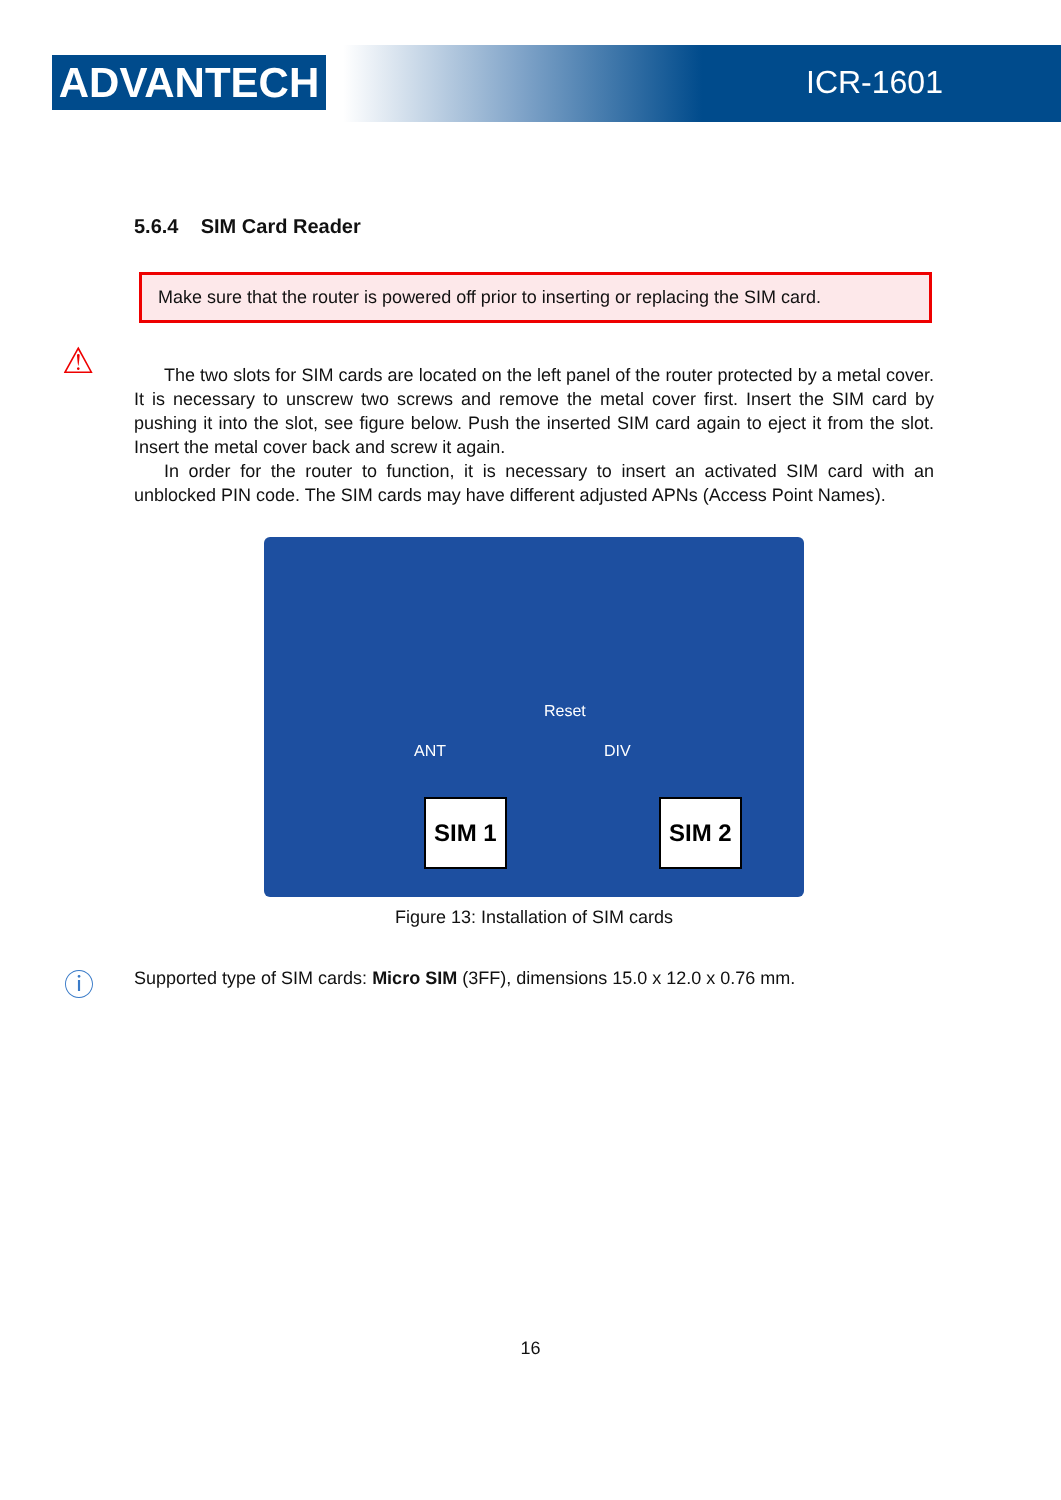ADVANTECH ICR-1601
5.6.4 SIM Card Reader
⚠
Make sure that the router is powered off prior to inserting or replacing the SIM card.
The two slots for SIM cards are located on the left panel of the router protected by a metal cover. It is necessary to unscrew two screws and remove the metal cover first. Insert the SIM card by pushing it into the slot, see figure below. Push the inserted SIM card again to eject it from the slot. Insert the metal cover back and screw it again.
In order for the router to function, it is necessary to insert an activated SIM card with an unblocked PIN code. The SIM cards may have different adjusted APNs (Access Point Names).
Reset
ANT DIV
SIM 1 SIM 2
Figure 13: Installation of SIM cards
ⓘ Supported type of SIM cards: Micro SIM (3FF), dimensions 15.0 x 12.0 x 0.76 mm.
16